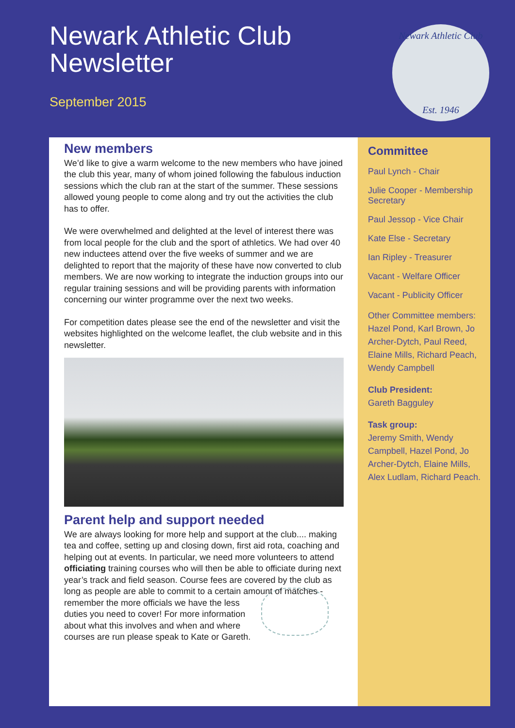Newark Athletic Club
Newsletter
September 2015
Newark Athletic Club
Est. 1946
New members
We’d like to give a warm welcome to the new members who have joined the club this year, many of whom joined following the fabulous induction sessions which the club ran at the start of the summer. These sessions allowed young people to come along and try out the activities the club has to offer.
We were overwhelmed and delighted at the level of interest there was from local people for the club and the sport of athletics. We had over 40 new inductees attend over the five weeks of summer and we are delighted to report that the majority of these have now converted to club members. We are now working to integrate the induction groups into our regular training sessions and will be providing parents with information concerning our winter programme over the next two weeks.
For competition dates please see the end of the newsletter and visit the websites highlighted on the welcome leaflet, the club website and in this newsletter.
Parent help and support needed
We are always looking for more help and support at the club.... making tea and coffee, setting up and closing down, first aid rota, coaching and helping out at events. In particular, we need more volunteers to attend officiating training courses who will then be able to officiate during next year’s track and field season. Course fees are covered by the club as long as people are able to commit to a certain amount of matches - remember the more officials we have the less duties you need to cover! For more information about what this involves and when and where courses are run please speak to Kate or Gareth.
Committee
Paul Lynch - Chair
Julie Cooper - Membership Secretary
Paul Jessop - Vice Chair
Kate Else - Secretary
Ian Ripley - Treasurer
Vacant - Welfare Officer
Vacant - Publicity Officer
Other Committee members: Hazel Pond, Karl Brown, Jo Archer-Dytch, Paul Reed, Elaine Mills, Richard Peach, Wendy Campbell
Club President:
Gareth Bagguley
Task group:
Jeremy Smith, Wendy Campbell, Hazel Pond, Jo Archer-Dytch, Elaine Mills, Alex Ludlam, Richard Peach.